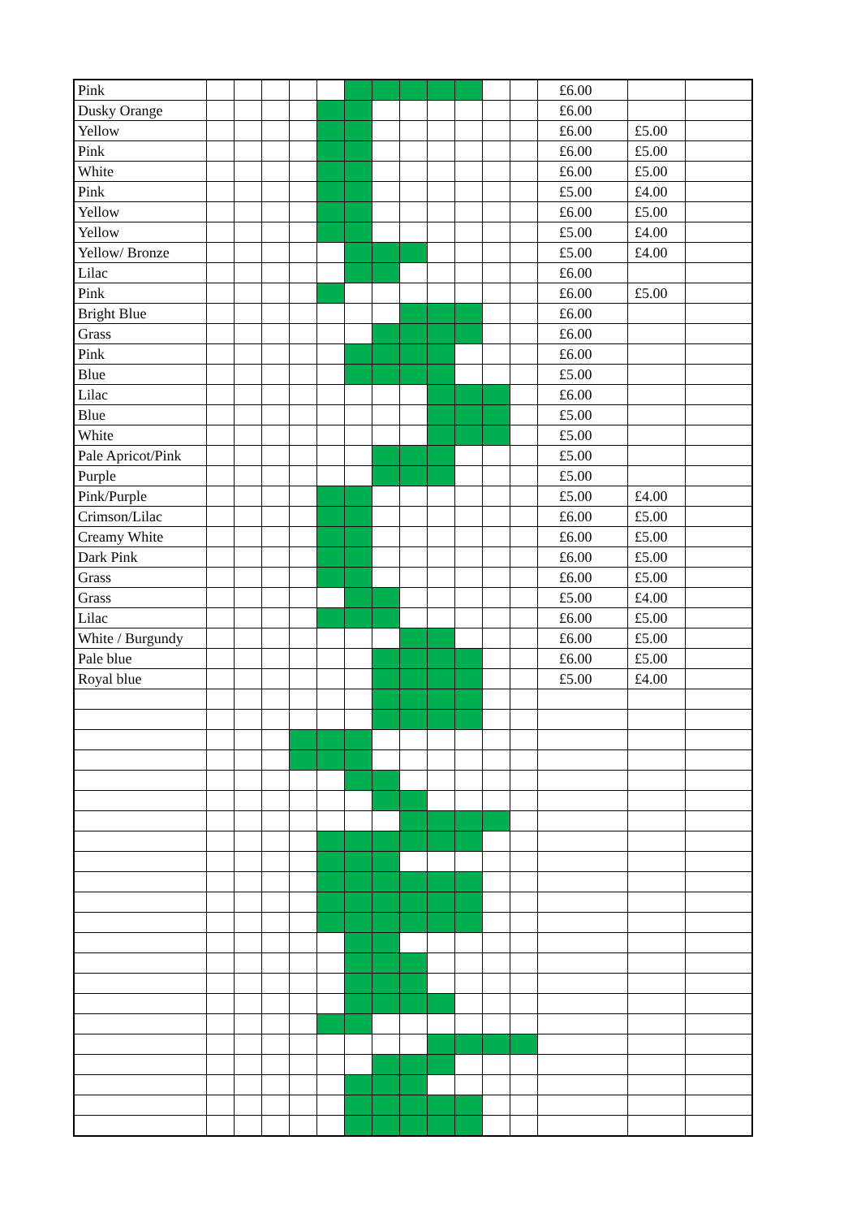| Pink | | | | | | | | | | | | | £6.00 | | |
| Dusky Orange | | | | | | | | | | | | | £6.00 | | |
| Yellow | | | | | | | | | | | | | £6.00 | £5.00 | |
| Pink | | | | | | | | | | | | | £6.00 | £5.00 | |
| White | | | | | | | | | | | | | £6.00 | £5.00 | |
| Pink | | | | | | | | | | | | | £5.00 | £4.00 | |
| Yellow | | | | | | | | | | | | | £6.00 | £5.00 | |
| Yellow | | | | | | | | | | | | | £5.00 | £4.00 | |
| Yellow/ Bronze | | | | | | | | | | | | | £5.00 | £4.00 | |
| Lilac | | | | | | | | | | | | | £6.00 | | |
| Pink | | | | | | | | | | | | | £6.00 | £5.00 | |
| Bright Blue | | | | | | | | | | | | | £6.00 | | |
| Grass | | | | | | | | | | | | | £6.00 | | |
| Pink | | | | | | | | | | | | | £6.00 | | |
| Blue | | | | | | | | | | | | | £5.00 | | |
| Lilac | | | | | | | | | | | | | £6.00 | | |
| Blue | | | | | | | | | | | | | £5.00 | | |
| White | | | | | | | | | | | | | £5.00 | | |
| Pale Apricot/Pink | | | | | | | | | | | | | £5.00 | | |
| Purple | | | | | | | | | | | | | £5.00 | | |
| Pink/Purple | | | | | | | | | | | | | £5.00 | £4.00 | |
| Crimson/Lilac | | | | | | | | | | | | | £6.00 | £5.00 | |
| Creamy White | | | | | | | | | | | | | £6.00 | £5.00 | |
| Dark Pink | | | | | | | | | | | | | £6.00 | £5.00 | |
| Grass | | | | | | | | | | | | | £6.00 | £5.00 | |
| Grass | | | | | | | | | | | | | £5.00 | £4.00 | |
| Lilac | | | | | | | | | | | | | £6.00 | £5.00 | |
| White / Burgundy | | | | | | | | | | | | | £6.00 | £5.00 | |
| Pale blue | | | | | | | | | | | | | £6.00 | £5.00 | |
| Royal blue | | | | | | | | | | | | | £5.00 | £4.00 | |